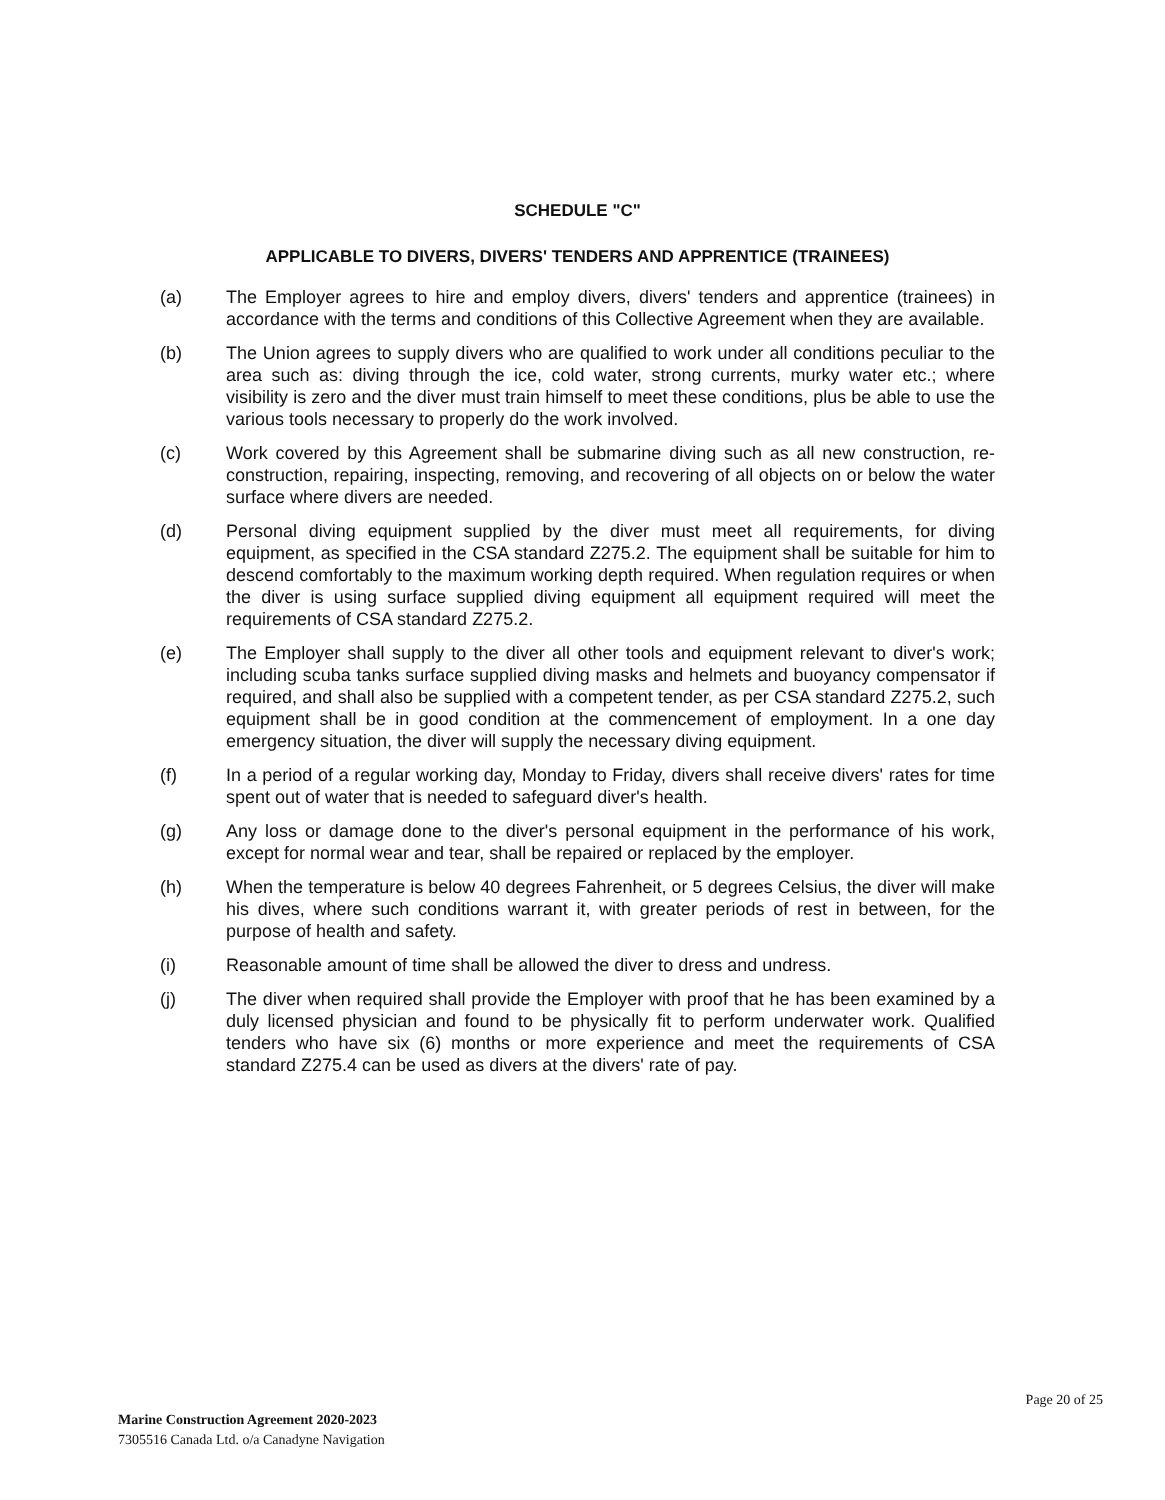SCHEDULE "C"
APPLICABLE TO DIVERS, DIVERS' TENDERS AND APPRENTICE (TRAINEES)
(a) The Employer agrees to hire and employ divers, divers' tenders and apprentice (trainees) in accordance with the terms and conditions of this Collective Agreement when they are available.
(b) The Union agrees to supply divers who are qualified to work under all conditions peculiar to the area such as: diving through the ice, cold water, strong currents, murky water etc.; where visibility is zero and the diver must train himself to meet these conditions, plus be able to use the various tools necessary to properly do the work involved.
(c) Work covered by this Agreement shall be submarine diving such as all new construction, re-construction, repairing, inspecting, removing, and recovering of all objects on or below the water surface where divers are needed.
(d) Personal diving equipment supplied by the diver must meet all requirements, for diving equipment, as specified in the CSA standard Z275.2. The equipment shall be suitable for him to descend comfortably to the maximum working depth required. When regulation requires or when the diver is using surface supplied diving equipment all equipment required will meet the requirements of CSA standard Z275.2.
(e) The Employer shall supply to the diver all other tools and equipment relevant to diver's work; including scuba tanks surface supplied diving masks and helmets and buoyancy compensator if required, and shall also be supplied with a competent tender, as per CSA standard Z275.2, such equipment shall be in good condition at the commencement of employment. In a one day emergency situation, the diver will supply the necessary diving equipment.
(f) In a period of a regular working day, Monday to Friday, divers shall receive divers' rates for time spent out of water that is needed to safeguard diver's health.
(g) Any loss or damage done to the diver's personal equipment in the performance of his work, except for normal wear and tear, shall be repaired or replaced by the employer.
(h) When the temperature is below 40 degrees Fahrenheit, or 5 degrees Celsius, the diver will make his dives, where such conditions warrant it, with greater periods of rest in between, for the purpose of health and safety.
(i) Reasonable amount of time shall be allowed the diver to dress and undress.
(j) The diver when required shall provide the Employer with proof that he has been examined by a duly licensed physician and found to be physically fit to perform underwater work. Qualified tenders who have six (6) months or more experience and meet the requirements of CSA standard Z275.4 can be used as divers at the divers' rate of pay.
Marine Construction Agreement 2020-2023
7305516 Canada Ltd. o/a Canadyne Navigation
Page 20 of 25